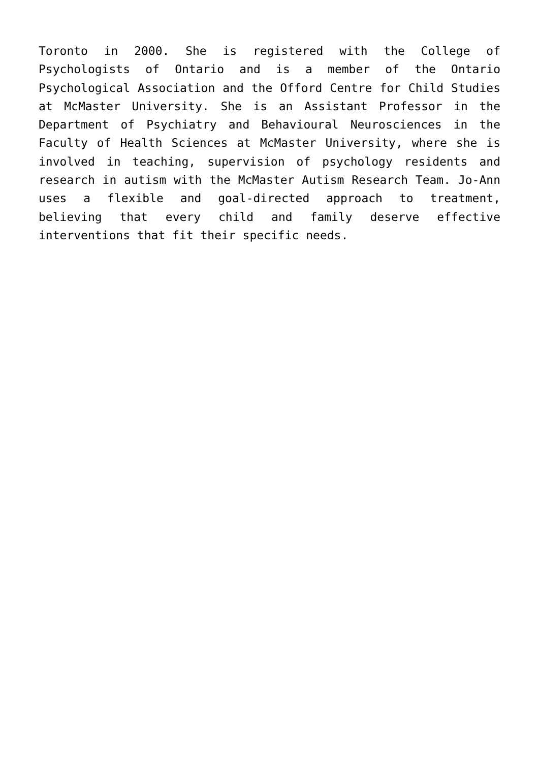Toronto in 2000. She is registered with the College of Psychologists of Ontario and is a member of the Ontario Psychological Association and the Offord Centre for Child Studies at McMaster University. She is an Assistant Professor in the Department of Psychiatry and Behavioural Neurosciences in the Faculty of Health Sciences at McMaster University, where she is involved in teaching, supervision of psychology residents and research in autism with the McMaster Autism Research Team. Jo-Ann uses a flexible and goal-directed approach to treatment, believing that every child and family deserve effective interventions that fit their specific needs.